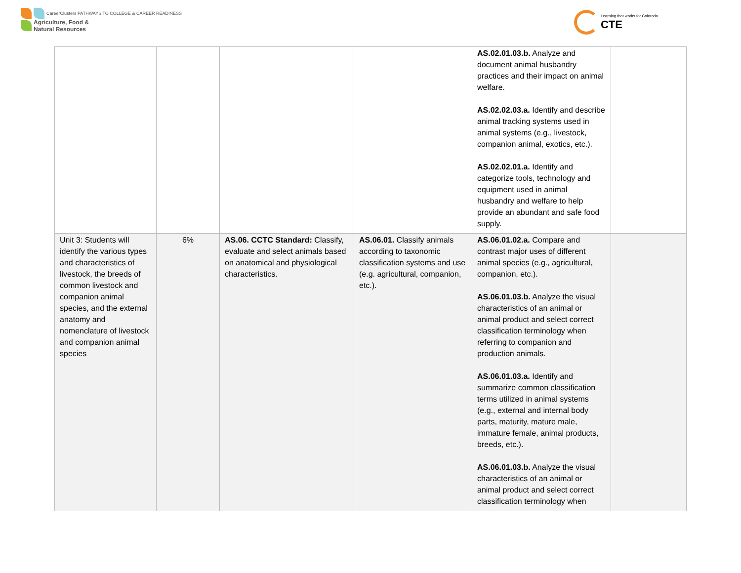CareerClusters PATHWAYS TO COLLEGE & CAREER READINESS
Agriculture, Food &
Natural Resources
Learning that works for Colorado
CTE
| | | | | AS.02.01.03.b. Analyze and document animal husbandry practices and their impact on animal welfare. AS.02.02.03.a. Identify and describe animal tracking systems used in animal systems (e.g., livestock, companion animal, exotics, etc.). AS.02.02.01.a. Identify and categorize tools, technology and equipment used in animal husbandry and welfare to help provide an abundant and safe food supply. | |
| Unit 3: Students will identify the various types and characteristics of livestock, the breeds of common livestock and companion animal species, and the external anatomy and nomenclature of livestock and companion animal species | 6% | AS.06. CCTC Standard: Classify, evaluate and select animals based on anatomical and physiological characteristics. | AS.06.01. Classify animals according to taxonomic classification systems and use (e.g. agricultural, companion, etc.). | AS.06.01.02.a. Compare and contrast major uses of different animal species (e.g., agricultural, companion, etc.). AS.06.01.03.b. Analyze the visual characteristics of an animal or animal product and select correct classification terminology when referring to companion and production animals. AS.06.01.03.a. Identify and summarize common classification terms utilized in animal systems (e.g., external and internal body parts, maturity, mature male, immature female, animal products, breeds, etc.). AS.06.01.03.b. Analyze the visual characteristics of an animal or animal product and select correct classification terminology when | |